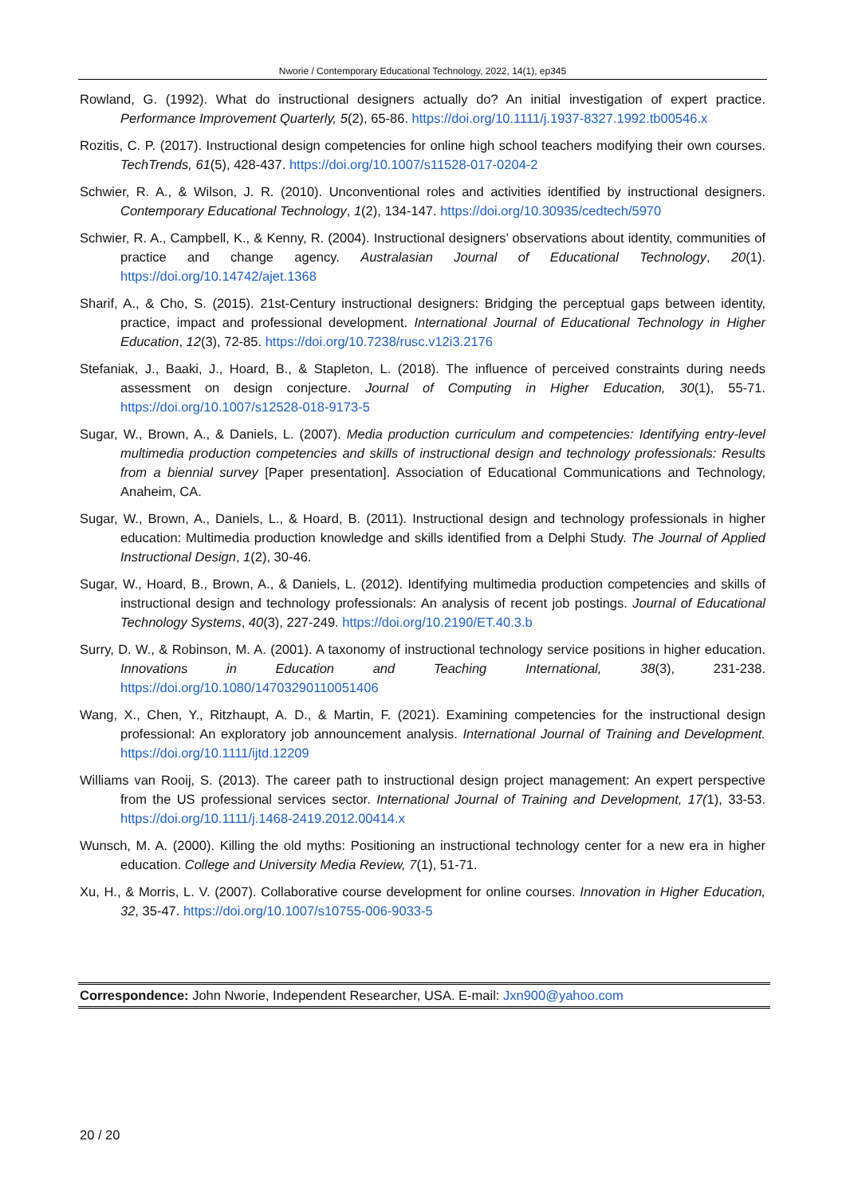Nworie / Contemporary Educational Technology, 2022, 14(1), ep345
Rowland, G. (1992). What do instructional designers actually do? An initial investigation of expert practice. Performance Improvement Quarterly, 5(2), 65-86. https://doi.org/10.1111/j.1937-8327.1992.tb00546.x
Rozitis, C. P. (2017). Instructional design competencies for online high school teachers modifying their own courses. TechTrends, 61(5), 428-437. https://doi.org/10.1007/s11528-017-0204-2
Schwier, R. A., & Wilson, J. R. (2010). Unconventional roles and activities identified by instructional designers. Contemporary Educational Technology, 1(2), 134-147. https://doi.org/10.30935/cedtech/5970
Schwier, R. A., Campbell, K., & Kenny, R. (2004). Instructional designers’ observations about identity, communities of practice and change agency. Australasian Journal of Educational Technology, 20(1). https://doi.org/10.14742/ajet.1368
Sharif, A., & Cho, S. (2015). 21st-Century instructional designers: Bridging the perceptual gaps between identity, practice, impact and professional development. International Journal of Educational Technology in Higher Education, 12(3), 72-85. https://doi.org/10.7238/rusc.v12i3.2176
Stefaniak, J., Baaki, J., Hoard, B., & Stapleton, L. (2018). The influence of perceived constraints during needs assessment on design conjecture. Journal of Computing in Higher Education, 30(1), 55-71. https://doi.org/10.1007/s12528-018-9173-5
Sugar, W., Brown, A., & Daniels, L. (2007). Media production curriculum and competencies: Identifying entry-level multimedia production competencies and skills of instructional design and technology professionals: Results from a biennial survey [Paper presentation]. Association of Educational Communications and Technology, Anaheim, CA.
Sugar, W., Brown, A., Daniels, L., & Hoard, B. (2011). Instructional design and technology professionals in higher education: Multimedia production knowledge and skills identified from a Delphi Study. The Journal of Applied Instructional Design, 1(2), 30-46.
Sugar, W., Hoard, B., Brown, A., & Daniels, L. (2012). Identifying multimedia production competencies and skills of instructional design and technology professionals: An analysis of recent job postings. Journal of Educational Technology Systems, 40(3), 227-249. https://doi.org/10.2190/ET.40.3.b
Surry, D. W., & Robinson, M. A. (2001). A taxonomy of instructional technology service positions in higher education. Innovations in Education and Teaching International, 38(3), 231-238. https://doi.org/10.1080/14703290110051406
Wang, X., Chen, Y., Ritzhaupt, A. D., & Martin, F. (2021). Examining competencies for the instructional design professional: An exploratory job announcement analysis. International Journal of Training and Development. https://doi.org/10.1111/ijtd.12209
Williams van Rooij, S. (2013). The career path to instructional design project management: An expert perspective from the US professional services sector. International Journal of Training and Development, 17(1), 33-53. https://doi.org/10.1111/j.1468-2419.2012.00414.x
Wunsch, M. A. (2000). Killing the old myths: Positioning an instructional technology center for a new era in higher education. College and University Media Review, 7(1), 51-71.
Xu, H., & Morris, L. V. (2007). Collaborative course development for online courses. Innovation in Higher Education, 32, 35-47. https://doi.org/10.1007/s10755-006-9033-5
Correspondence: John Nworie, Independent Researcher, USA. E-mail: Jxn900@yahoo.com
20 / 20